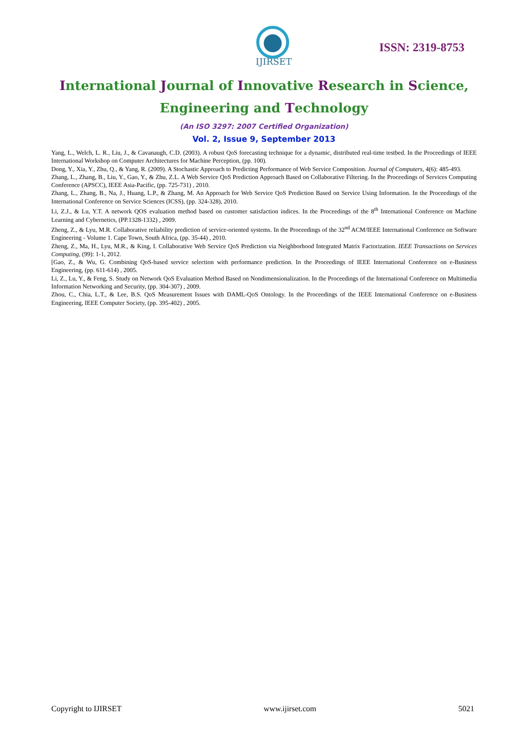IJIRSET
ISSN: 2319-8753
International Journal of Innovative Research in Science,
Engineering and Technology
(An ISO 3297: 2007 Certified Organization)
Vol. 2, Issue 9, September 2013
Yang, L., Welch, L. R., Liu, J., & Cavanaugh, C.D. (2003). A robust QoS forecasting technique for a dynamic, distributed real-time testbed. In the Proceedings of IEEE International Workshop on Computer Architectures for Machine Perception, (pp. 100).
Dong, Y., Xia, Y., Zhu, Q., & Yang, R. (2009). A Stochastic Approach to Predicting Performance of Web Service Composition. Journal of Computers, 4(6): 485-493.
Zhang, L., Zhang, B., Liu, Y., Gao, Y., & Zhu, Z.L. A Web Service QoS Prediction Approach Based on Collaborative Filtering. In the Proceedings of Services Computing Conference (APSCC), IEEE Asia-Pacific, (pp. 725-731) , 2010.
Zhang, L., Zhang, B., Na, J., Huang, L.P., & Zhang, M. An Approach for Web Service QoS Prediction Based on Service Using Information. In the Proceedings of the International Conference on Service Sciences (ICSS), (pp. 324-328), 2010.
Li, Z.J., & Lu, Y.T. A network QOS evaluation method based on customer satisfaction indices. In the Proceedings of the 8<sup>th</sup> International Conference on Machine Learning and Cybernetics, (PP.1328-1332) , 2009.
Zheng, Z., & Lyu, M.R. Collaborative reliability prediction of service-oriented systems. In the Proceedings of the 32<sup>nd</sup> ACM/IEEE International Conference on Software Engineering - Volume 1. Cape Town, South Africa, (pp. 35-44) , 2010.
Zheng, Z., Ma, H., Lyu, M.R., & King, I. Collaborative Web Service QoS Prediction via Neighborhood Integrated Matrix Factorization. IEEE Transactions on Services Computing, (99): 1-1, 2012.
[Gao, Z., & Wu, G. Combining QoS-based service selection with performance prediction. In the Proceedings of IEEE International Conference on e-Business Engineering, (pp. 611-614) , 2005.
Li, Z., Lu, Y., & Feng, S. Study on Network QoS Evaluation Method Based on Nondimensionalization. In the Proceedings of the International Conference on Multimedia Information Networking and Security, (pp. 304-307) , 2009.
Zhou, C., Chia, L.T., & Lee, B.S. QoS Measurement Issues with DAML-QoS Ontology. In the Proceedings of the IEEE International Conference on e-Business Engineering, IEEE Computer Society, (pp. 395-402) , 2005.
Copyright to IJIRSET www.ijirset.com 5021